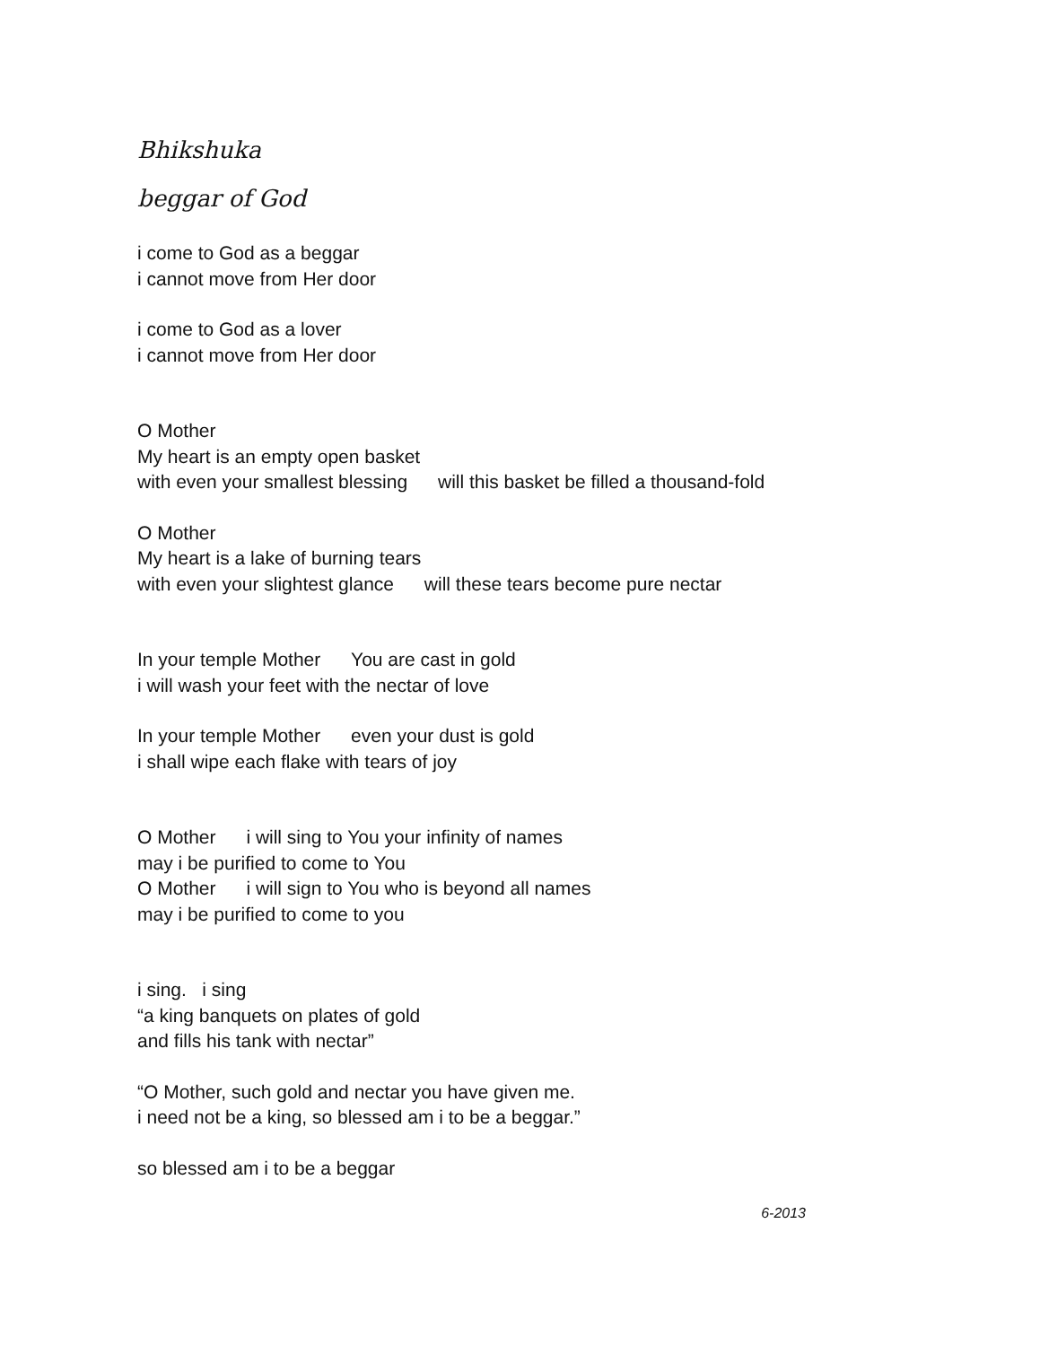Bhikshuka
beggar of God
i come to God as a beggar
i cannot move from Her door
i come to God as a lover
i cannot move from Her door
O Mother
My heart is an empty open basket
with even your smallest blessing will this basket be filled a thousand-fold
O Mother
My heart is a lake of burning tears
with even your slightest glance will these tears become pure nectar
In your temple Mother You are cast in gold
i will wash your feet with the nectar of love
In your temple Mother even your dust is gold
i shall wipe each flake with tears of joy
O Mother i will sing to You your infinity of names
may i be purified to come to You
O Mother i will sign to You who is beyond all names
may i be purified to come to you
i sing. i sing
“a king banquets on plates of gold
and fills his tank with nectar”
“O Mother, such gold and nectar you have given me.
i need not be a king, so blessed am i to be a beggar.”
so blessed am i to be a beggar
6-2013